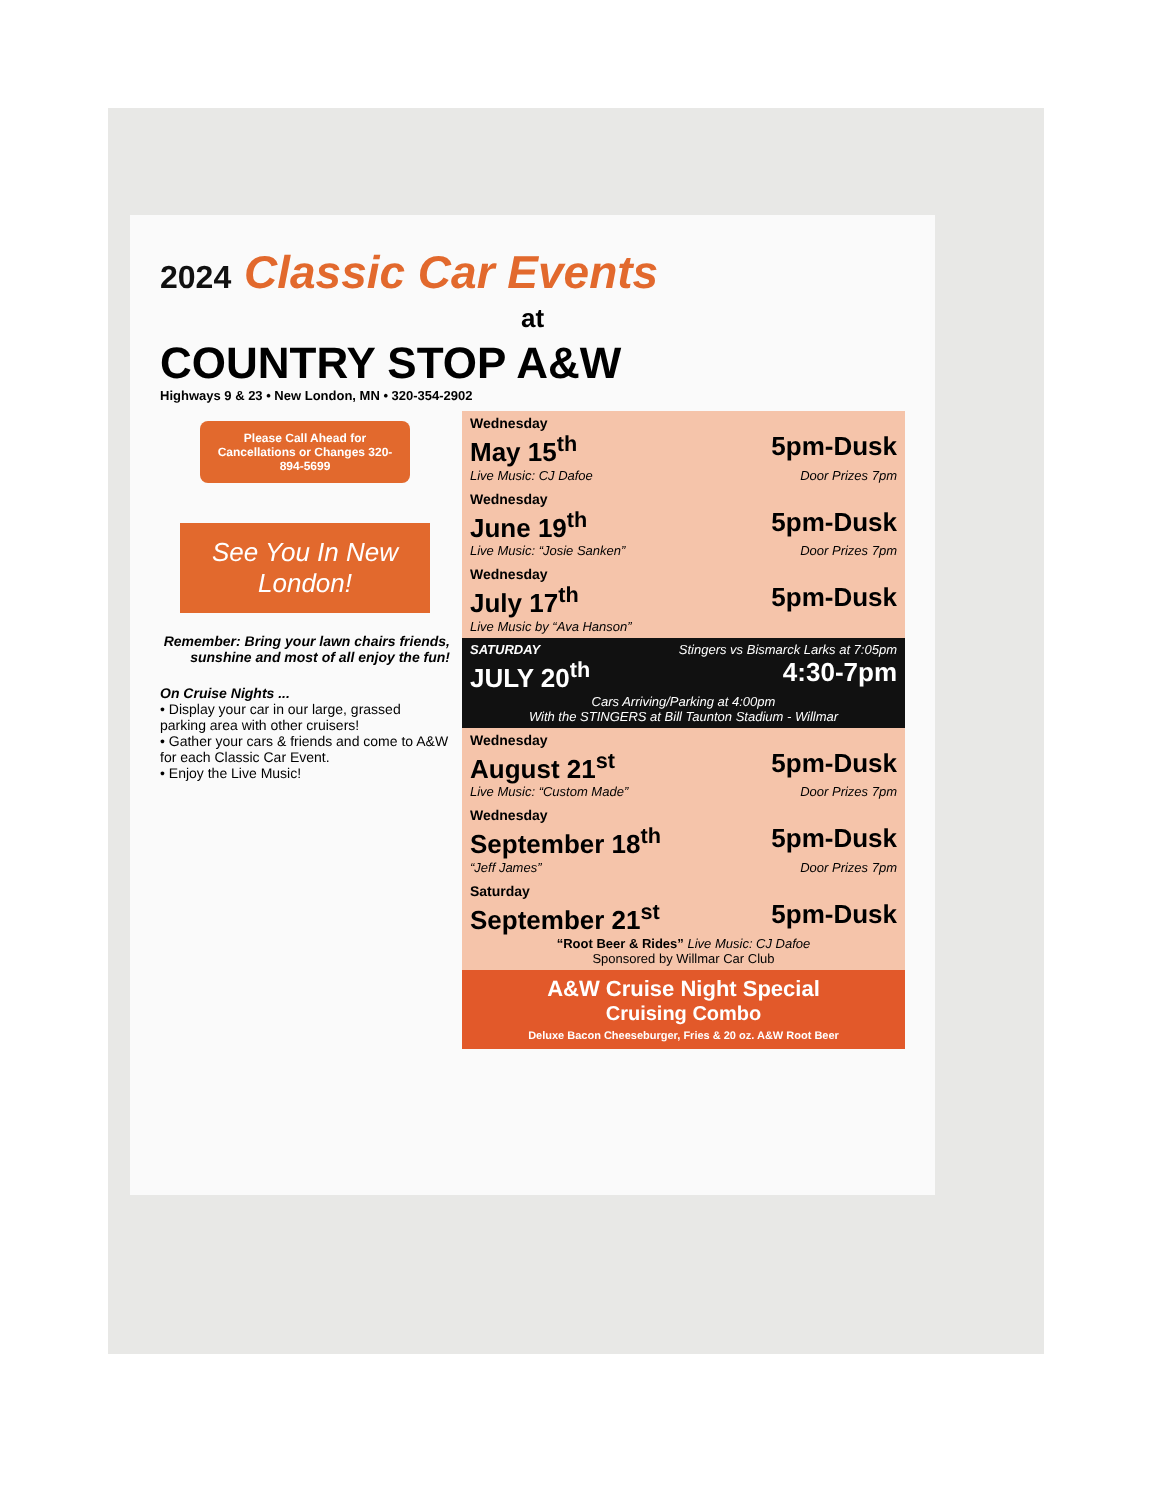2024 Classic Car Events
at
COUNTRY STOP A&W
Highways 9 & 23 • New London, MN • 320-354-2902
Please Call Ahead for Cancellations or Changes 320-894-5699
See You In New London!
Remember: Bring your lawn chairs friends, sunshine and most of all enjoy the fun!
On Cruise Nights ...
• Display your car in our large, grassed parking area with other cruisers!
• Gather your cars & friends and come to A&W for each Classic Car Event.
• Enjoy the Live Music!
Wednesday
May 15<sup>th</sup> 5pm-Dusk
Live Music: CJ Dafoe Door Prizes 7pm
Wednesday
June 19<sup>th</sup> 5pm-Dusk
Live Music: “Josie Sanken” Door Prizes 7pm
Wednesday
July 17<sup>th</sup> 5pm-Dusk
Live Music by “Ava Hanson”
SATURDAY Stingers vs Bismarck Larks at 7:05pm
JULY 20<sup>th</sup> 4:30-7pm
Cars Arriving/Parking at 4:00pm
With the STINGERS at Bill Taunton Stadium - Willmar
Wednesday
August 21<sup>st</sup> 5pm-Dusk
Live Music: “Custom Made” Door Prizes 7pm
Wednesday
September 18<sup>th</sup> 5pm-Dusk
“Jeff James” Door Prizes 7pm
Saturday
September 21<sup>st</sup> 5pm-Dusk
“Root Beer & Rides” Live Music: CJ Dafoe
Sponsored by Willmar Car Club
A&W Cruise Night Special
Cruising Combo
Deluxe Bacon Cheeseburger, Fries & 20 oz. A&W Root Beer